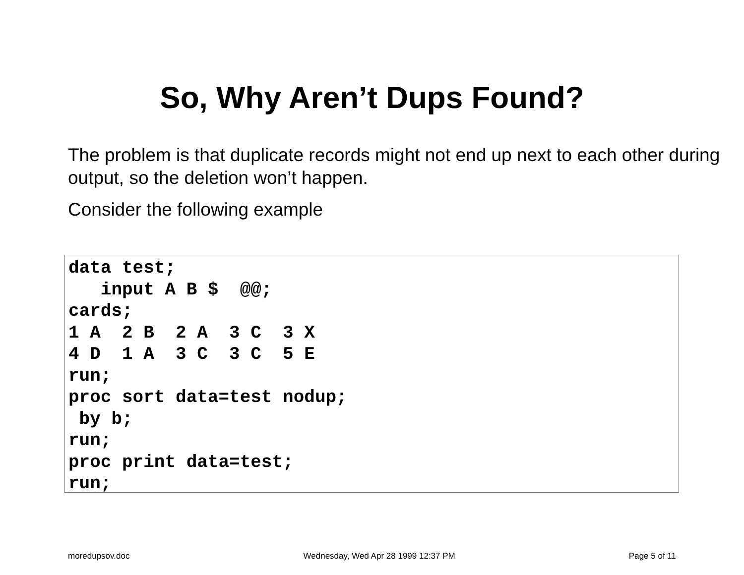So, Why Aren’t Dups Found?
The problem is that duplicate records might not end up next to each other during output, so the deletion won’t happen.
Consider the following example
data test;
   input A B $  @@;
cards;
1 A  2 B  2 A  3 C  3 X
4 D  1 A  3 C  3 C  5 E
run;
proc sort data=test nodup;
 by b;
run;
proc print data=test;
run;
moredupsov.doc Wednesday, Wed Apr 28 1999 12:37 PM Page 5 of 11